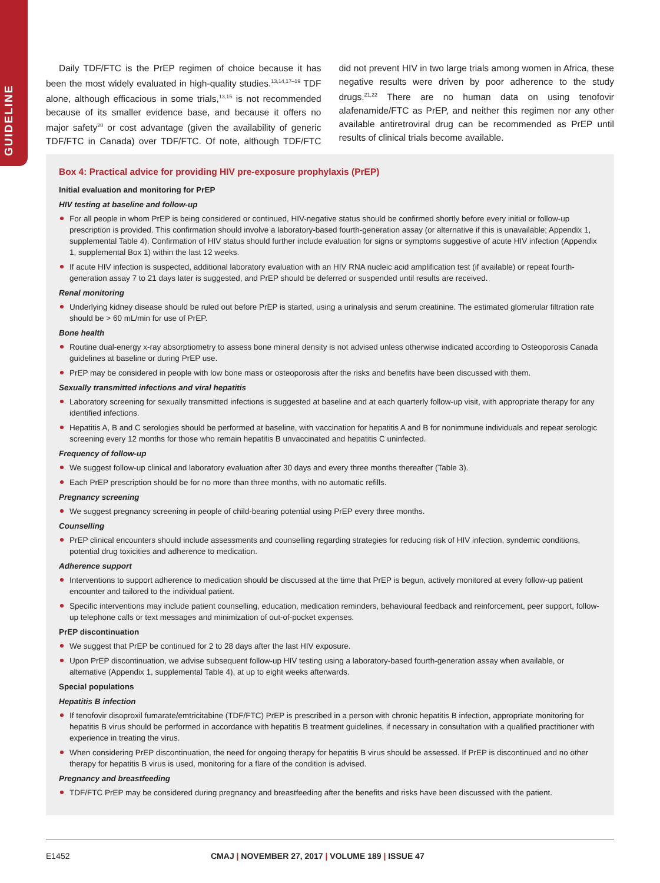GUIDELINE
Daily TDF/FTC is the PrEP regimen of choice because it has been the most widely evaluated in high-quality studies.<sup>13,14,17–19</sup> TDF alone, although efficacious in some trials,<sup>13,15</sup> is not recommended because of its smaller evidence base, and because it offers no major safety<sup>20</sup> or cost advantage (given the availability of generic TDF/FTC in Canada) over TDF/FTC. Of note, although TDF/FTC did not prevent HIV in two large trials among women in Africa, these negative results were driven by poor adherence to the study drugs.<sup>21,22</sup> There are no human data on using tenofovir alafenamide/FTC as PrEP, and neither this regimen nor any other available antiretroviral drug can be recommended as PrEP until results of clinical trials become available.
Box 4: Practical advice for providing HIV pre-exposure prophylaxis (PrEP)
Initial evaluation and monitoring for PrEP
HIV testing at baseline and follow-up
For all people in whom PrEP is being considered or continued, HIV-negative status should be confirmed shortly before every initial or follow-up prescription is provided. This confirmation should involve a laboratory-based fourth-generation assay (or alternative if this is unavailable; Appendix 1, supplemental Table 4). Confirmation of HIV status should further include evaluation for signs or symptoms suggestive of acute HIV infection (Appendix 1, supplemental Box 1) within the last 12 weeks.
If acute HIV infection is suspected, additional laboratory evaluation with an HIV RNA nucleic acid amplification test (if available) or repeat fourth-generation assay 7 to 21 days later is suggested, and PrEP should be deferred or suspended until results are received.
Renal monitoring
Underlying kidney disease should be ruled out before PrEP is started, using a urinalysis and serum creatinine. The estimated glomerular filtration rate should be > 60 mL/min for use of PrEP.
Bone health
Routine dual-energy x-ray absorptiometry to assess bone mineral density is not advised unless otherwise indicated according to Osteoporosis Canada guidelines at baseline or during PrEP use.
PrEP may be considered in people with low bone mass or osteoporosis after the risks and benefits have been discussed with them.
Sexually transmitted infections and viral hepatitis
Laboratory screening for sexually transmitted infections is suggested at baseline and at each quarterly follow-up visit, with appropriate therapy for any identified infections.
Hepatitis A, B and C serologies should be performed at baseline, with vaccination for hepatitis A and B for nonimmune individuals and repeat serologic screening every 12 months for those who remain hepatitis B unvaccinated and hepatitis C uninfected.
Frequency of follow-up
We suggest follow-up clinical and laboratory evaluation after 30 days and every three months thereafter (Table 3).
Each PrEP prescription should be for no more than three months, with no automatic refills.
Pregnancy screening
We suggest pregnancy screening in people of child-bearing potential using PrEP every three months.
Counselling
PrEP clinical encounters should include assessments and counselling regarding strategies for reducing risk of HIV infection, syndemic conditions, potential drug toxicities and adherence to medication.
Adherence support
Interventions to support adherence to medication should be discussed at the time that PrEP is begun, actively monitored at every follow-up patient encounter and tailored to the individual patient.
Specific interventions may include patient counselling, education, medication reminders, behavioural feedback and reinforcement, peer support, follow-up telephone calls or text messages and minimization of out-of-pocket expenses.
PrEP discontinuation
We suggest that PrEP be continued for 2 to 28 days after the last HIV exposure.
Upon PrEP discontinuation, we advise subsequent follow-up HIV testing using a laboratory-based fourth-generation assay when available, or alternative (Appendix 1, supplemental Table 4), at up to eight weeks afterwards.
Special populations
Hepatitis B infection
If tenofovir disoproxil fumarate/emtricitabine (TDF/FTC) PrEP is prescribed in a person with chronic hepatitis B infection, appropriate monitoring for hepatitis B virus should be performed in accordance with hepatitis B treatment guidelines, if necessary in consultation with a qualified practitioner with experience in treating the virus.
When considering PrEP discontinuation, the need for ongoing therapy for hepatitis B virus should be assessed. If PrEP is discontinued and no other therapy for hepatitis B virus is used, monitoring for a flare of the condition is advised.
Pregnancy and breastfeeding
TDF/FTC PrEP may be considered during pregnancy and breastfeeding after the benefits and risks have been discussed with the patient.
E1452 CMAJ | NOVEMBER 27, 2017 | VOLUME 189 | ISSUE 47